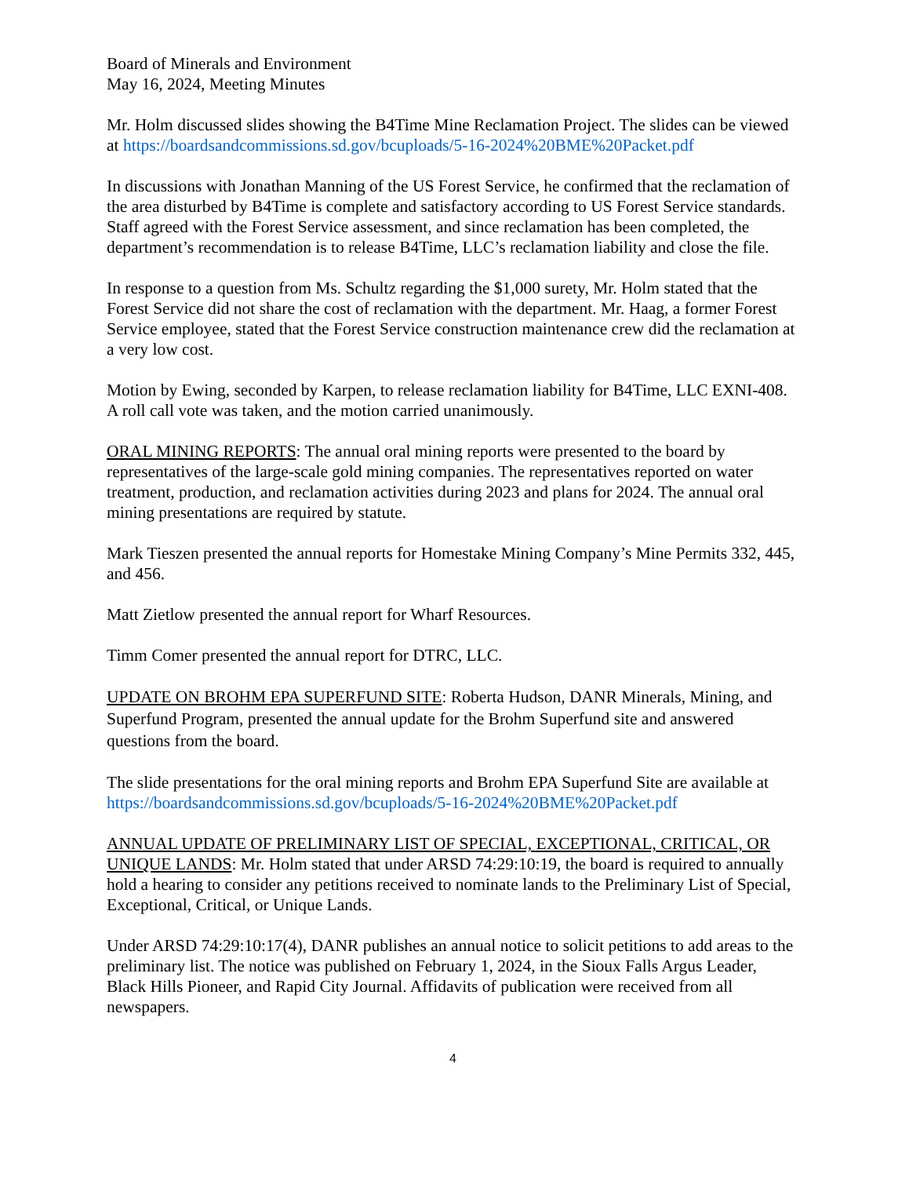Board of Minerals and Environment
May 16, 2024, Meeting Minutes
Mr. Holm discussed slides showing the B4Time Mine Reclamation Project. The slides can be viewed at https://boardsandcommissions.sd.gov/bcuploads/5-16-2024%20BME%20Packet.pdf
In discussions with Jonathan Manning of the US Forest Service, he confirmed that the reclamation of the area disturbed by B4Time is complete and satisfactory according to US Forest Service standards. Staff agreed with the Forest Service assessment, and since reclamation has been completed, the department’s recommendation is to release B4Time, LLC’s reclamation liability and close the file.
In response to a question from Ms. Schultz regarding the $1,000 surety, Mr. Holm stated that the Forest Service did not share the cost of reclamation with the department. Mr. Haag, a former Forest Service employee, stated that the Forest Service construction maintenance crew did the reclamation at a very low cost.
Motion by Ewing, seconded by Karpen, to release reclamation liability for B4Time, LLC EXNI-408. A roll call vote was taken, and the motion carried unanimously.
ORAL MINING REPORTS: The annual oral mining reports were presented to the board by representatives of the large-scale gold mining companies. The representatives reported on water treatment, production, and reclamation activities during 2023 and plans for 2024. The annual oral mining presentations are required by statute.
Mark Tieszen presented the annual reports for Homestake Mining Company’s Mine Permits 332, 445, and 456.
Matt Zietlow presented the annual report for Wharf Resources.
Timm Comer presented the annual report for DTRC, LLC.
UPDATE ON BROHM EPA SUPERFUND SITE: Roberta Hudson, DANR Minerals, Mining, and Superfund Program, presented the annual update for the Brohm Superfund site and answered questions from the board.
The slide presentations for the oral mining reports and Brohm EPA Superfund Site are available at https://boardsandcommissions.sd.gov/bcuploads/5-16-2024%20BME%20Packet.pdf
ANNUAL UPDATE OF PRELIMINARY LIST OF SPECIAL, EXCEPTIONAL, CRITICAL, OR UNIQUE LANDS: Mr. Holm stated that under ARSD 74:29:10:19, the board is required to annually hold a hearing to consider any petitions received to nominate lands to the Preliminary List of Special, Exceptional, Critical, or Unique Lands.
Under ARSD 74:29:10:17(4), DANR publishes an annual notice to solicit petitions to add areas to the preliminary list. The notice was published on February 1, 2024, in the Sioux Falls Argus Leader, Black Hills Pioneer, and Rapid City Journal. Affidavits of publication were received from all newspapers.
4